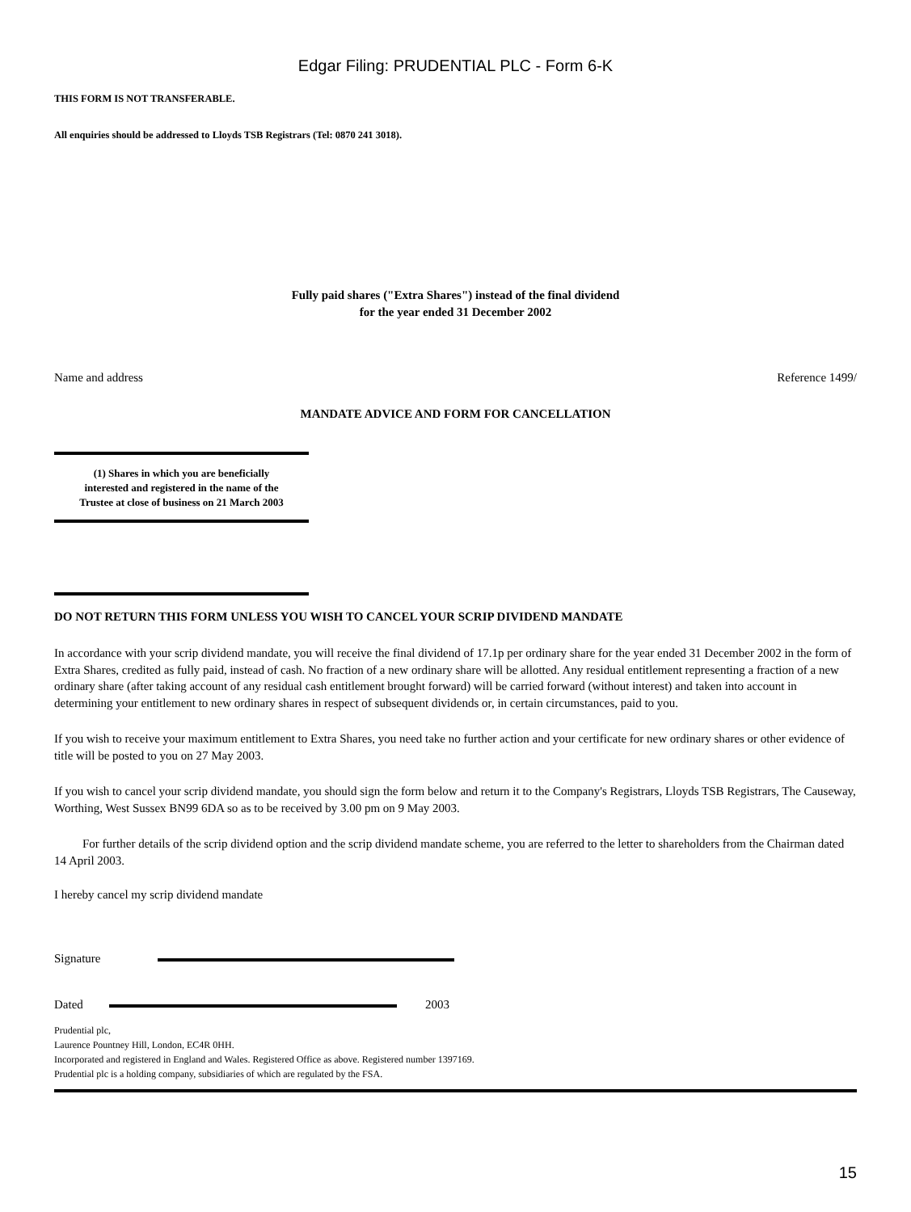Edgar Filing: PRUDENTIAL PLC - Form 6-K
THIS FORM IS NOT TRANSFERABLE.
All enquiries should be addressed to Lloyds TSB Registrars (Tel: 0870 241 3018).
Fully paid shares ("Extra Shares") instead of the final dividend
for the year ended 31 December 2002
Name and address Reference 1499/
MANDATE ADVICE AND FORM FOR CANCELLATION
(1) Shares in which you are beneficially
interested and registered in the name of the
Trustee at close of business on 21 March 2003
DO NOT RETURN THIS FORM UNLESS YOU WISH TO CANCEL YOUR SCRIP DIVIDEND MANDATE
In accordance with your scrip dividend mandate, you will receive the final dividend of 17.1p per ordinary share for the year ended 31 December 2002 in the form of Extra Shares, credited as fully paid, instead of cash. No fraction of a new ordinary share will be allotted. Any residual entitlement representing a fraction of a new ordinary share (after taking account of any residual cash entitlement brought forward) will be carried forward (without interest) and taken into account in determining your entitlement to new ordinary shares in respect of subsequent dividends or, in certain circumstances, paid to you.
If you wish to receive your maximum entitlement to Extra Shares, you need take no further action and your certificate for new ordinary shares or other evidence of title will be posted to you on 27 May 2003.
If you wish to cancel your scrip dividend mandate, you should sign the form below and return it to the Company's Registrars, Lloyds TSB Registrars, The Causeway, Worthing, West Sussex BN99 6DA so as to be received by 3.00 pm on 9 May 2003.
For further details of the scrip dividend option and the scrip dividend mandate scheme, you are referred to the letter to shareholders from the Chairman dated 14 April 2003.
I hereby cancel my scrip dividend mandate
Signature
Dated 2003
Prudential plc,
Laurence Pountney Hill, London, EC4R 0HH.
Incorporated and registered in England and Wales. Registered Office as above. Registered number 1397169.
Prudential plc is a holding company, subsidiaries of which are regulated by the FSA.
15